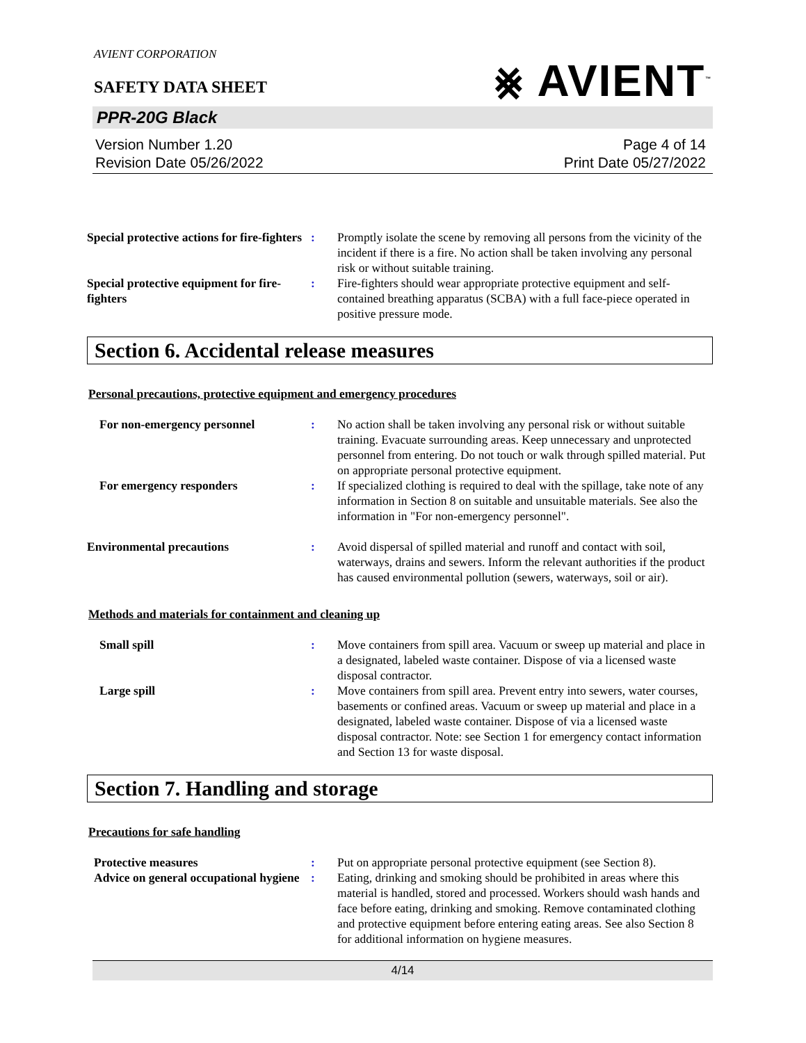AVIENT CORPORATION
SAFETY DATA SHEET
⨳ AVIENT<sup>™</sup>
PPR-20G Black
Version Number 1.20
Revision Date 05/26/2022
Page 4 of 14
Print Date 05/27/2022
Special protective actions for fire-fighters
: Promptly isolate the scene by removing all persons from the vicinity of the incident if there is a fire. No action shall be taken involving any personal risk or without suitable training.
Special protective equipment for fire-fighters
: Fire-fighters should wear appropriate protective equipment and self-contained breathing apparatus (SCBA) with a full face-piece operated in positive pressure mode.
Section 6. Accidental release measures
Personal precautions, protective equipment and emergency procedures
For non-emergency personnel : No action shall be taken involving any personal risk or without suitable training. Evacuate surrounding areas. Keep unnecessary and unprotected personnel from entering. Do not touch or walk through spilled material. Put on appropriate personal protective equipment.
For emergency responders : If specialized clothing is required to deal with the spillage, take note of any information in Section 8 on suitable and unsuitable materials. See also the information in "For non-emergency personnel".
Environmental precautions : Avoid dispersal of spilled material and runoff and contact with soil, waterways, drains and sewers. Inform the relevant authorities if the product has caused environmental pollution (sewers, waterways, soil or air).
Methods and materials for containment and cleaning up
Small spill : Move containers from spill area. Vacuum or sweep up material and place in a designated, labeled waste container. Dispose of via a licensed waste disposal contractor.
Large spill : Move containers from spill area. Prevent entry into sewers, water courses, basements or confined areas. Vacuum or sweep up material and place in a designated, labeled waste container. Dispose of via a licensed waste disposal contractor. Note: see Section 1 for emergency contact information and Section 13 for waste disposal.
Section 7. Handling and storage
Precautions for safe handling
Protective measures : Put on appropriate personal protective equipment (see Section 8).
Advice on general occupational hygiene
: Eating, drinking and smoking should be prohibited in areas where this material is handled, stored and processed. Workers should wash hands and face before eating, drinking and smoking. Remove contaminated clothing and protective equipment before entering eating areas. See also Section 8 for additional information on hygiene measures.
4/14